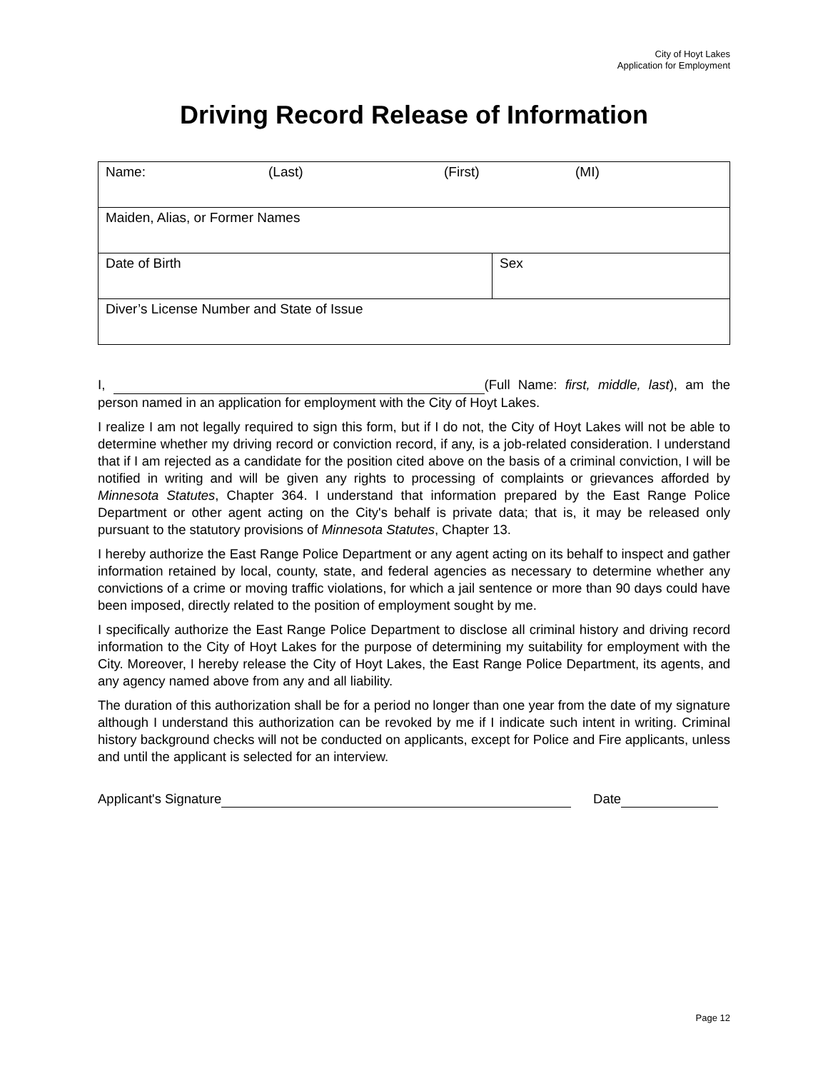City of Hoyt Lakes
Application for Employment
Driving Record Release of Information
| Name: (Last) (First) (MI) | |
| Maiden, Alias, or Former Names | |
| Date of Birth | Sex |
| Diver’s License Number and State of Issue | |
I, (Full Name: first, middle, last), am the person named in an application for employment with the City of Hoyt Lakes.
I realize I am not legally required to sign this form, but if I do not, the City of Hoyt Lakes will not be able to determine whether my driving record or conviction record, if any, is a job-related consideration. I understand that if I am rejected as a candidate for the position cited above on the basis of a criminal conviction, I will be notified in writing and will be given any rights to processing of complaints or grievances afforded by Minnesota Statutes, Chapter 364. I understand that information prepared by the East Range Police Department or other agent acting on the City's behalf is private data; that is, it may be released only pursuant to the statutory provisions of Minnesota Statutes, Chapter 13.
I hereby authorize the East Range Police Department or any agent acting on its behalf to inspect and gather information retained by local, county, state, and federal agencies as necessary to determine whether any convictions of a crime or moving traffic violations, for which a jail sentence or more than 90 days could have been imposed, directly related to the position of employment sought by me.
I specifically authorize the East Range Police Department to disclose all criminal history and driving record information to the City of Hoyt Lakes for the purpose of determining my suitability for employment with the City. Moreover, I hereby release the City of Hoyt Lakes, the East Range Police Department, its agents, and any agency named above from any and all liability.
The duration of this authorization shall be for a period no longer than one year from the date of my signature although I understand this authorization can be revoked by me if I indicate such intent in writing. Criminal history background checks will not be conducted on applicants, except for Police and Fire applicants, unless and until the applicant is selected for an interview.
Applicant's Signature Date
Page 12